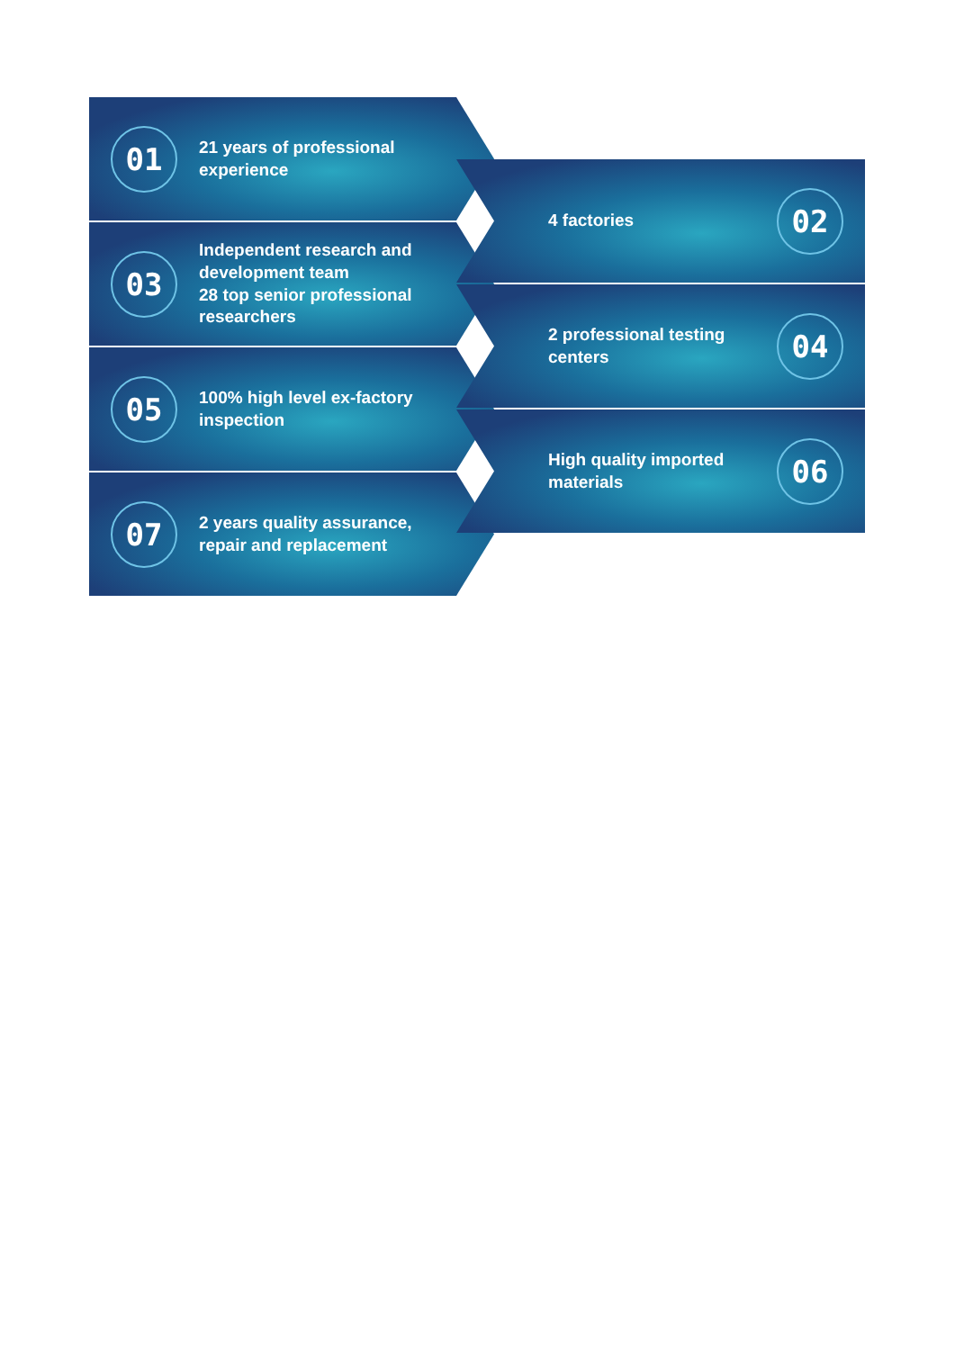01
21 years of professional experience
03
Independent research and development team
28 top senior professional researchers
05
100% high level ex-factory inspection
07
2 years quality assurance, repair and replacement
4 factories
02
2 professional testing centers
04
High quality imported materials
06